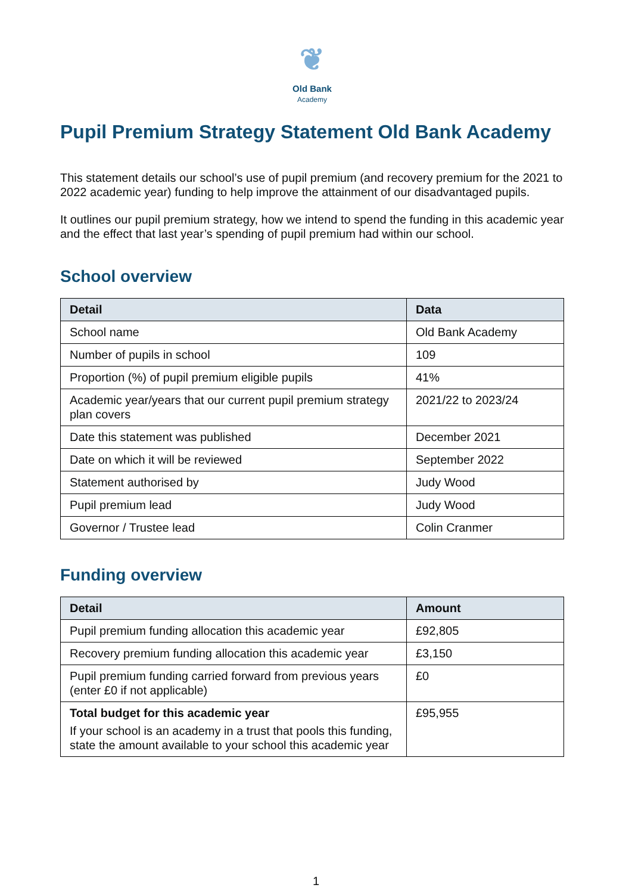❦
Old Bank
Academy
Pupil Premium Strategy Statement Old Bank Academy
This statement details our school’s use of pupil premium (and recovery premium for the 2021 to 2022 academic year) funding to help improve the attainment of our disadvantaged pupils.
It outlines our pupil premium strategy, how we intend to spend the funding in this academic year and the effect that last year’s spending of pupil premium had within our school.
School overview
| Detail | Data |
| --- | --- |
| School name | Old Bank Academy |
| Number of pupils in school | 109 |
| Proportion (%) of pupil premium eligible pupils | 41% |
| Academic year/years that our current pupil premium strategy plan covers | 2021/22 to 2023/24 |
| Date this statement was published | December 2021 |
| Date on which it will be reviewed | September 2022 |
| Statement authorised by | Judy Wood |
| Pupil premium lead | Judy Wood |
| Governor / Trustee lead | Colin Cranmer |
Funding overview
| Detail | Amount |
| --- | --- |
| Pupil premium funding allocation this academic year | £92,805 |
| Recovery premium funding allocation this academic year | £3,150 |
| Pupil premium funding carried forward from previous years (enter £0 if not applicable) | £0 |
| Total budget for this academic year If your school is an academy in a trust that pools this funding, state the amount available to your school this academic year | £95,955 |
1